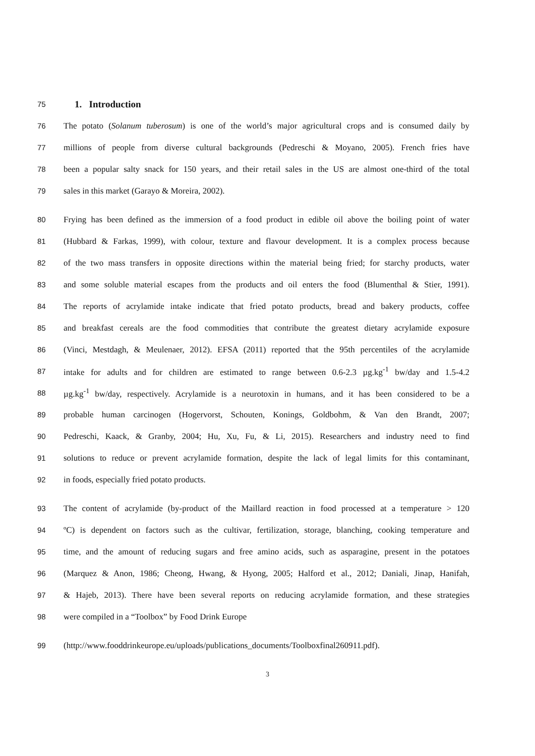75
1. Introduction
76 The potato (Solanum tuberosum) is one of the world’s major agricultural crops and is consumed daily by
77 millions of people from diverse cultural backgrounds (Pedreschi & Moyano, 2005). French fries have
78 been a popular salty snack for 150 years, and their retail sales in the US are almost one-third of the total
79 sales in this market (Garayo & Moreira, 2002).
80 Frying has been defined as the immersion of a food product in edible oil above the boiling point of water
81 (Hubbard & Farkas, 1999), with colour, texture and flavour development. It is a complex process because
82 of the two mass transfers in opposite directions within the material being fried; for starchy products, water
83 and some soluble material escapes from the products and oil enters the food (Blumenthal & Stier, 1991).
84 The reports of acrylamide intake indicate that fried potato products, bread and bakery products, coffee
85 and breakfast cereals are the food commodities that contribute the greatest dietary acrylamide exposure
86 (Vinci, Mestdagh, & Meulenaer, 2012). EFSA (2011) reported that the 95th percentiles of the acrylamide
87 intake for adults and for children are estimated to range between 0.6-2.3 µg.kg<sup>-1</sup> bw/day and 1.5-4.2
88 µg.kg<sup>-1</sup> bw/day, respectively. Acrylamide is a neurotoxin in humans, and it has been considered to be a
89 probable human carcinogen (Hogervorst, Schouten, Konings, Goldbohm, & Van den Brandt, 2007;
90 Pedreschi, Kaack, & Granby, 2004; Hu, Xu, Fu, & Li, 2015). Researchers and industry need to find
91 solutions to reduce or prevent acrylamide formation, despite the lack of legal limits for this contaminant,
92 in foods, especially fried potato products.
93 The content of acrylamide (by-product of the Maillard reaction in food processed at a temperature > 120
94 ºC) is dependent on factors such as the cultivar, fertilization, storage, blanching, cooking temperature and
95 time, and the amount of reducing sugars and free amino acids, such as asparagine, present in the potatoes
96 (Marquez & Anon, 1986; Cheong, Hwang, & Hyong, 2005; Halford et al., 2012; Daniali, Jinap, Hanifah,
97 & Hajeb, 2013). There have been several reports on reducing acrylamide formation, and these strategies
98 were compiled in a “Toolbox” by Food Drink Europe
99 (http://www.fooddrinkeurope.eu/uploads/publications_documents/Toolboxfinal260911.pdf).
3